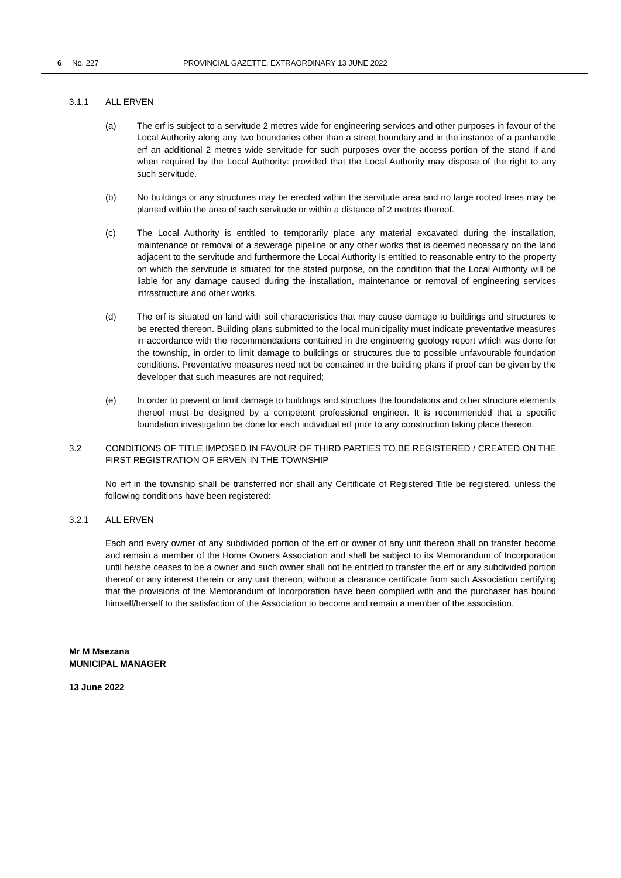6 No. 227 PROVINCIAL GAZETTE, EXTRAORDINARY 13 JUNE 2022
3.1.1 ALL ERVEN
(a) The erf is subject to a servitude 2 metres wide for engineering services and other purposes in favour of the Local Authority along any two boundaries other than a street boundary and in the instance of a panhandle erf an additional 2 metres wide servitude for such purposes over the access portion of the stand if and when required by the Local Authority: provided that the Local Authority may dispose of the right to any such servitude.
(b) No buildings or any structures may be erected within the servitude area and no large rooted trees may be planted within the area of such servitude or within a distance of 2 metres thereof.
(c) The Local Authority is entitled to temporarily place any material excavated during the installation, maintenance or removal of a sewerage pipeline or any other works that is deemed necessary on the land adjacent to the servitude and furthermore the Local Authority is entitled to reasonable entry to the property on which the servitude is situated for the stated purpose, on the condition that the Local Authority will be liable for any damage caused during the installation, maintenance or removal of engineering services infrastructure and other works.
(d) The erf is situated on land with soil characteristics that may cause damage to buildings and structures to be erected thereon. Building plans submitted to the local municipality must indicate preventative measures in accordance with the recommendations contained in the engineerng geology report which was done for the township, in order to limit damage to buildings or structures due to possible unfavourable foundation conditions. Preventative measures need not be contained in the building plans if proof can be given by the developer that such measures are not required;
(e) In order to prevent or limit damage to buildings and structues the foundations and other structure elements thereof must be designed by a competent professional engineer. It is recommended that a specific foundation investigation be done for each individual erf prior to any construction taking place thereon.
3.2 CONDITIONS OF TITLE IMPOSED IN FAVOUR OF THIRD PARTIES TO BE REGISTERED / CREATED ON THE FIRST REGISTRATION OF ERVEN IN THE TOWNSHIP
No erf in the township shall be transferred nor shall any Certificate of Registered Title be registered, unless the following conditions have been registered:
3.2.1 ALL ERVEN
Each and every owner of any subdivided portion of the erf or owner of any unit thereon shall on transfer become and remain a member of the Home Owners Association and shall be subject to its Memorandum of Incorporation until he/she ceases to be a owner and such owner shall not be entitled to transfer the erf or any subdivided portion thereof or any interest therein or any unit thereon, without a clearance certificate from such Association certifying that the provisions of the Memorandum of Incorporation have been complied with and the purchaser has bound himself/herself to the satisfaction of the Association to become and remain a member of the association.
Mr M Msezana
MUNICIPAL MANAGER
13 June 2022